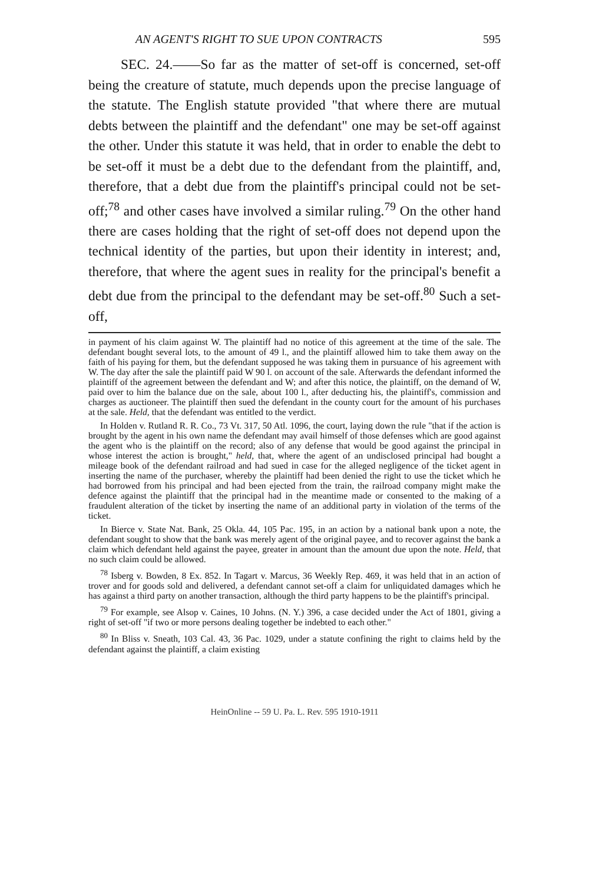AN AGENT'S RIGHT TO SUE UPON CONTRACTS 595
SEC. 24.——So far as the matter of set-off is concerned, set-off being the creature of statute, much depends upon the precise language of the statute. The English statute provided "that where there are mutual debts between the plaintiff and the defendant" one may be set-off against the other. Under this statute it was held, that in order to enable the debt to be set-off it must be a debt due to the defendant from the plaintiff, and, therefore, that a debt due from the plaintiff's principal could not be set-off;<sup>78</sup> and other cases have involved a similar ruling.<sup>79</sup> On the other hand there are cases holding that the right of set-off does not depend upon the technical identity of the parties, but upon their identity in interest; and, therefore, that where the agent sues in reality for the principal's benefit a debt due from the principal to the defendant may be set-off.<sup>80</sup> Such a set-off,
in payment of his claim against W. The plaintiff had no notice of this agreement at the time of the sale. The defendant bought several lots, to the amount of 49 l., and the plaintiff allowed him to take them away on the faith of his paying for them, but the defendant supposed he was taking them in pursuance of his agreement with W. The day after the sale the plaintiff paid W 90 l. on account of the sale. Afterwards the defendant informed the plaintiff of the agreement between the defendant and W; and after this notice, the plaintiff, on the demand of W, paid over to him the balance due on the sale, about 100 l., after deducting his, the plaintiff's, commission and charges as auctioneer. The plaintiff then sued the defendant in the county court for the amount of his purchases at the sale. Held, that the defendant was entitled to the verdict.
In Holden v. Rutland R. R. Co., 73 Vt. 317, 50 Atl. 1096, the court, laying down the rule "that if the action is brought by the agent in his own name the defendant may avail himself of those defenses which are good against the agent who is the plaintiff on the record; also of any defense that would be good against the principal in whose interest the action is brought," held, that, where the agent of an undisclosed principal had bought a mileage book of the defendant railroad and had sued in case for the alleged negligence of the ticket agent in inserting the name of the purchaser, whereby the plaintiff had been denied the right to use the ticket which he had borrowed from his principal and had been ejected from the train, the railroad company might make the defence against the plaintiff that the principal had in the meantime made or consented to the making of a fraudulent alteration of the ticket by inserting the name of an additional party in violation of the terms of the ticket.
In Bierce v. State Nat. Bank, 25 Okla. 44, 105 Pac. 195, in an action by a national bank upon a note, the defendant sought to show that the bank was merely agent of the original payee, and to recover against the bank a claim which defendant held against the payee, greater in amount than the amount due upon the note. Held, that no such claim could be allowed.
<sup>78</sup> Isberg v. Bowden, 8 Ex. 852. In Tagart v. Marcus, 36 Weekly Rep. 469, it was held that in an action of trover and for goods sold and delivered, a defendant cannot set-off a claim for unliquidated damages which he has against a third party on another transaction, although the third party happens to be the plaintiff's principal.
<sup>79</sup> For example, see Alsop v. Caines, 10 Johns. (N. Y.) 396, a case decided under the Act of 1801, giving a right of set-off "if two or more persons dealing together be indebted to each other."
<sup>80</sup> In Bliss v. Sneath, 103 Cal. 43, 36 Pac. 1029, under a statute confining the right to claims held by the defendant against the plaintiff, a claim existing
HeinOnline -- 59 U. Pa. L. Rev. 595 1910-1911